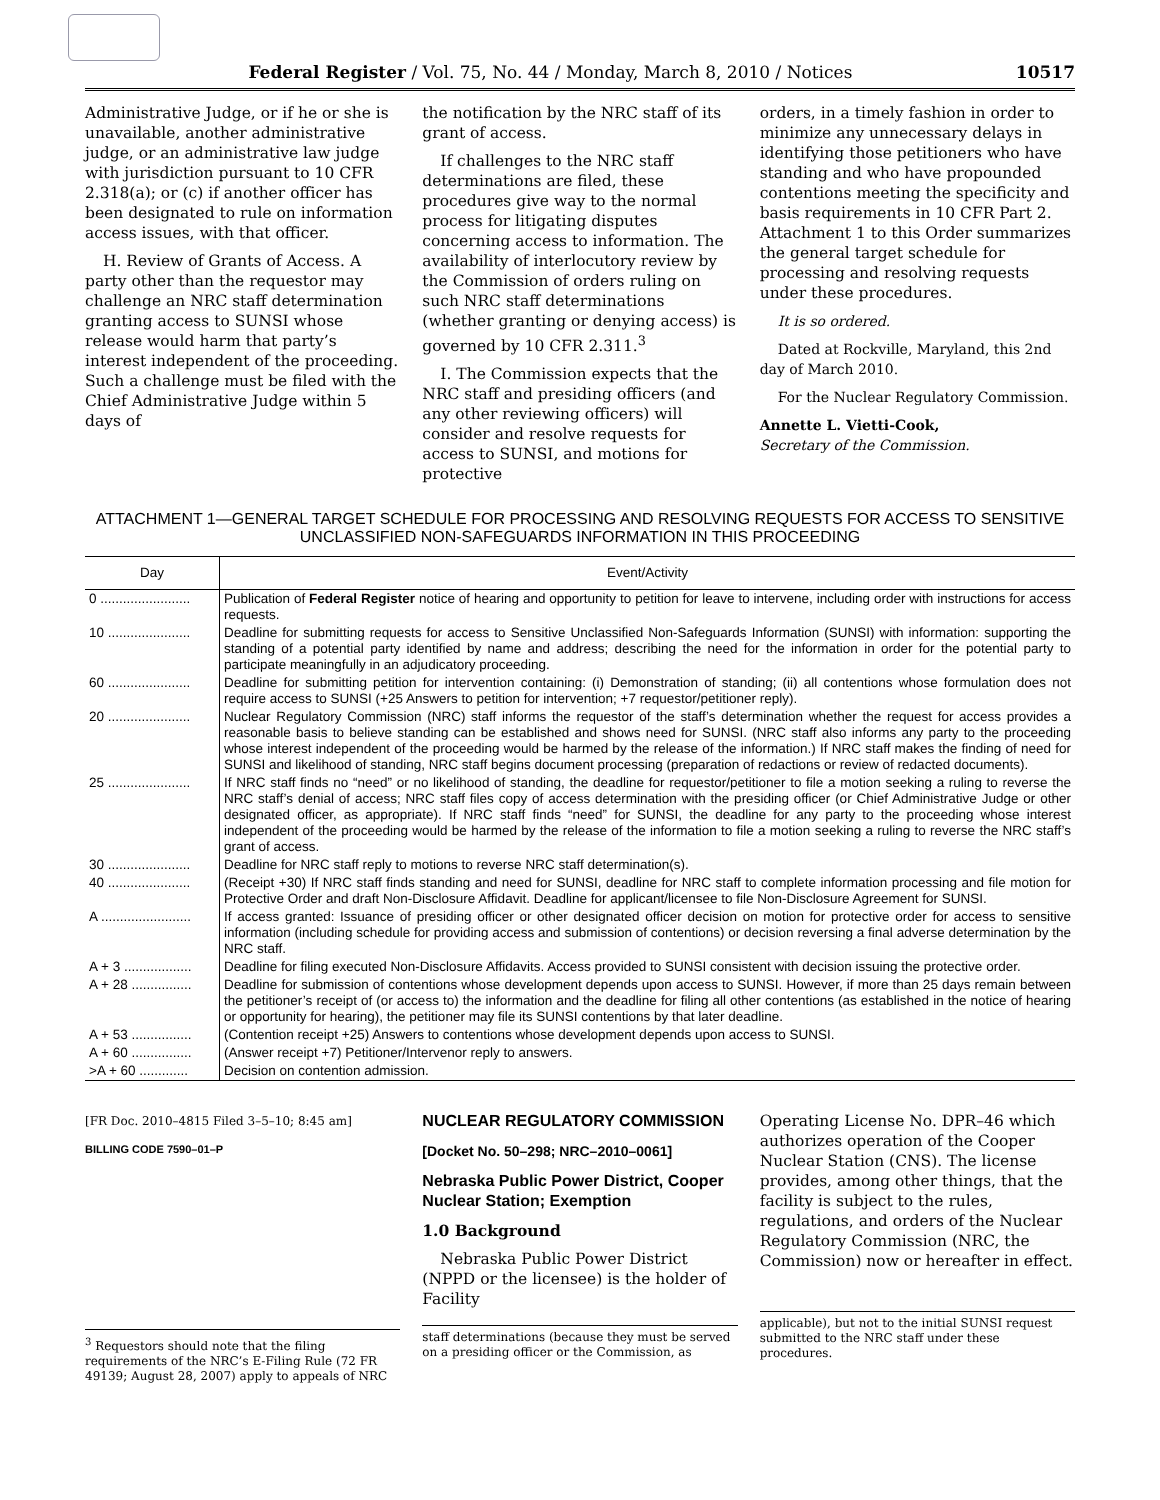Federal Register / Vol. 75, No. 44 / Monday, March 8, 2010 / Notices 10517
Administrative Judge, or if he or she is unavailable, another administrative judge, or an administrative law judge with jurisdiction pursuant to 10 CFR 2.318(a); or (c) if another officer has been designated to rule on information access issues, with that officer.
H. Review of Grants of Access. A party other than the requestor may challenge an NRC staff determination granting access to SUNSI whose release would harm that party’s interest independent of the proceeding. Such a challenge must be filed with the Chief Administrative Judge within 5 days of
the notification by the NRC staff of its grant of access.
If challenges to the NRC staff determinations are filed, these procedures give way to the normal process for litigating disputes concerning access to information. The availability of interlocutory review by the Commission of orders ruling on such NRC staff determinations (whether granting or denying access) is governed by 10 CFR 2.311.<sup>3</sup>
I. The Commission expects that the NRC staff and presiding officers (and any other reviewing officers) will consider and resolve requests for access to SUNSI, and motions for protective
orders, in a timely fashion in order to minimize any unnecessary delays in identifying those petitioners who have standing and who have propounded contentions meeting the specificity and basis requirements in 10 CFR Part 2. Attachment 1 to this Order summarizes the general target schedule for processing and resolving requests under these procedures.
It is so ordered.
Dated at Rockville, Maryland, this 2nd day of March 2010.
For the Nuclear Regulatory Commission.
Annette L. Vietti-Cook,
Secretary of the Commission.
ATTACHMENT 1—GENERAL TARGET SCHEDULE FOR PROCESSING AND RESOLVING REQUESTS FOR ACCESS TO SENSITIVE UNCLASSIFIED NON-SAFEGUARDS INFORMATION IN THIS PROCEEDING
| Day | Event/Activity |
| --- | --- |
| 0 ........................ | Publication of Federal Register notice of hearing and opportunity to petition for leave to intervene, including order with instructions for access requests. |
| 10 ...................... | Deadline for submitting requests for access to Sensitive Unclassified Non-Safeguards Information (SUNSI) with information: supporting the standing of a potential party identified by name and address; describing the need for the information in order for the potential party to participate meaningfully in an adjudicatory proceeding. |
| 60 ...................... | Deadline for submitting petition for intervention containing: (i) Demonstration of standing; (ii) all contentions whose formulation does not require access to SUNSI (+25 Answers to petition for intervention; +7 requestor/petitioner reply). |
| 20 ...................... | Nuclear Regulatory Commission (NRC) staff informs the requestor of the staff’s determination whether the request for access provides a reasonable basis to believe standing can be established and shows need for SUNSI. (NRC staff also informs any party to the proceeding whose interest independent of the proceeding would be harmed by the release of the information.) If NRC staff makes the finding of need for SUNSI and likelihood of standing, NRC staff begins document processing (preparation of redactions or review of redacted documents). |
| 25 ...................... | If NRC staff finds no “need” or no likelihood of standing, the deadline for requestor/petitioner to file a motion seeking a ruling to reverse the NRC staff’s denial of access; NRC staff files copy of access determination with the presiding officer (or Chief Administrative Judge or other designated officer, as appropriate). If NRC staff finds “need” for SUNSI, the deadline for any party to the proceeding whose interest independent of the proceeding would be harmed by the release of the information to file a motion seeking a ruling to reverse the NRC staff’s grant of access. |
| 30 ...................... | Deadline for NRC staff reply to motions to reverse NRC staff determination(s). |
| 40 ...................... | (Receipt +30) If NRC staff finds standing and need for SUNSI, deadline for NRC staff to complete information processing and file motion for Protective Order and draft Non-Disclosure Affidavit. Deadline for applicant/licensee to file Non-Disclosure Agreement for SUNSI. |
| A ........................ | If access granted: Issuance of presiding officer or other designated officer decision on motion for protective order for access to sensitive information (including schedule for providing access and submission of contentions) or decision reversing a final adverse determination by the NRC staff. |
| A + 3 .................. | Deadline for filing executed Non-Disclosure Affidavits. Access provided to SUNSI consistent with decision issuing the protective order. |
| A + 28 ................ | Deadline for submission of contentions whose development depends upon access to SUNSI. However, if more than 25 days remain between the petitioner’s receipt of (or access to) the information and the deadline for filing all other contentions (as established in the notice of hearing or opportunity for hearing), the petitioner may file its SUNSI contentions by that later deadline. |
| A + 53 ................ | (Contention receipt +25) Answers to contentions whose development depends upon access to SUNSI. |
| A + 60 ................ | (Answer receipt +7) Petitioner/Intervenor reply to answers. |
| >A + 60 ............. | Decision on contention admission. |
[FR Doc. 2010–4815 Filed 3–5–10; 8:45 am]
BILLING CODE 7590–01–P
<sup>3</sup> Requestors should note that the filing requirements of the NRC’s E-Filing Rule (72 FR 49139; August 28, 2007) apply to appeals of NRC
NUCLEAR REGULATORY COMMISSION
[Docket No. 50–298; NRC–2010–0061]
Nebraska Public Power District, Cooper Nuclear Station; Exemption
1.0 Background
Nebraska Public Power District (NPPD or the licensee) is the holder of Facility
staff determinations (because they must be served on a presiding officer or the Commission, as
Operating License No. DPR–46 which authorizes operation of the Cooper Nuclear Station (CNS). The license provides, among other things, that the facility is subject to the rules, regulations, and orders of the Nuclear Regulatory Commission (NRC, the Commission) now or hereafter in effect.
applicable), but not to the initial SUNSI request submitted to the NRC staff under these procedures.